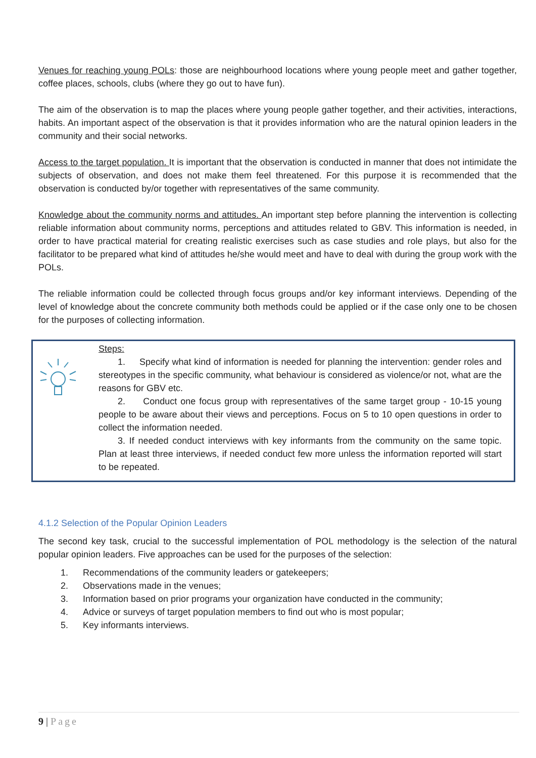Venues for reaching young POLs: those are neighbourhood locations where young people meet and gather together, coffee places, schools, clubs (where they go out to have fun).
The aim of the observation is to map the places where young people gather together, and their activities, interactions, habits. An important aspect of the observation is that it provides information who are the natural opinion leaders in the community and their social networks.
Access to the target population. It is important that the observation is conducted in manner that does not intimidate the subjects of observation, and does not make them feel threatened. For this purpose it is recommended that the observation is conducted by/or together with representatives of the same community.
Knowledge about the community norms and attitudes. An important step before planning the intervention is collecting reliable information about community norms, perceptions and attitudes related to GBV. This information is needed, in order to have practical material for creating realistic exercises such as case studies and role plays, but also for the facilitator to be prepared what kind of attitudes he/she would meet and have to deal with during the group work with the POLs.
The reliable information could be collected through focus groups and/or key informant interviews. Depending of the level of knowledge about the concrete community both methods could be applied or if the case only one to be chosen for the purposes of collecting information.
Steps:
1. Specify what kind of information is needed for planning the intervention: gender roles and stereotypes in the specific community, what behaviour is considered as violence/or not, what are the reasons for GBV etc.
2. Conduct one focus group with representatives of the same target group - 10-15 young people to be aware about their views and perceptions. Focus on 5 to 10 open questions in order to collect the information needed.
3. If needed conduct interviews with key informants from the community on the same topic. Plan at least three interviews, if needed conduct few more unless the information reported will start to be repeated.
4.1.2 Selection of the Popular Opinion Leaders
The second key task, crucial to the successful implementation of POL methodology is the selection of the natural popular opinion leaders. Five approaches can be used for the purposes of the selection:
1. Recommendations of the community leaders or gatekeepers;
2. Observations made in the venues;
3. Information based on prior programs your organization have conducted in the community;
4. Advice or surveys of target population members to find out who is most popular;
5. Key informants interviews.
9 | Page